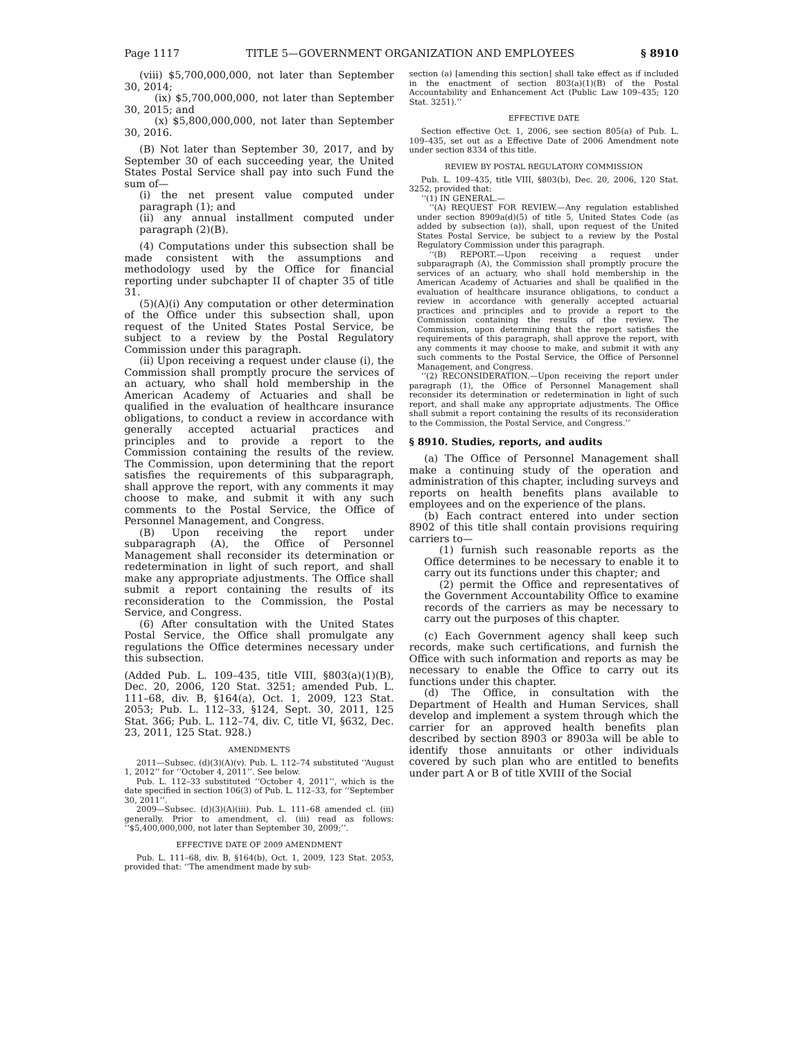Page 1117 TITLE 5—GOVERNMENT ORGANIZATION AND EMPLOYEES § 8910
(viii) $5,700,000,000, not later than September 30, 2014;
(ix) $5,700,000,000, not later than September 30, 2015; and
(x) $5,800,000,000, not later than September 30, 2016.
(B) Not later than September 30, 2017, and by September 30 of each succeeding year, the United States Postal Service shall pay into such Fund the sum of—
(i) the net present value computed under paragraph (1); and
(ii) any annual installment computed under paragraph (2)(B).
(4) Computations under this subsection shall be made consistent with the assumptions and methodology used by the Office for financial reporting under subchapter II of chapter 35 of title 31.
(5)(A)(i) Any computation or other determination of the Office under this subsection shall, upon request of the United States Postal Service, be subject to a review by the Postal Regulatory Commission under this paragraph.
(ii) Upon receiving a request under clause (i), the Commission shall promptly procure the services of an actuary, who shall hold membership in the American Academy of Actuaries and shall be qualified in the evaluation of healthcare insurance obligations, to conduct a review in accordance with generally accepted actuarial practices and principles and to provide a report to the Commission containing the results of the review. The Commission, upon determining that the report satisfies the requirements of this subparagraph, shall approve the report, with any comments it may choose to make, and submit it with any such comments to the Postal Service, the Office of Personnel Management, and Congress.
(B) Upon receiving the report under subparagraph (A), the Office of Personnel Management shall reconsider its determination or redetermination in light of such report, and shall make any appropriate adjustments. The Office shall submit a report containing the results of its reconsideration to the Commission, the Postal Service, and Congress.
(6) After consultation with the United States Postal Service, the Office shall promulgate any regulations the Office determines necessary under this subsection.
(Added Pub. L. 109–435, title VIII, §803(a)(1)(B), Dec. 20, 2006, 120 Stat. 3251; amended Pub. L. 111–68, div. B, §164(a), Oct. 1, 2009, 123 Stat. 2053; Pub. L. 112–33, §124, Sept. 30, 2011, 125 Stat. 366; Pub. L. 112–74, div. C, title VI, §632, Dec. 23, 2011, 125 Stat. 928.)
AMENDMENTS
2011—Subsec. (d)(3)(A)(v). Pub. L. 112–74 substituted ‘‘August 1, 2012’’ for ‘‘October 4, 2011’’. See below.
Pub. L. 112–33 substituted ‘‘October 4, 2011’’, which is the date specified in section 106(3) of Pub. L. 112–33, for ‘‘September 30, 2011’’.
2009—Subsec. (d)(3)(A)(iii). Pub. L. 111–68 amended cl. (iii) generally. Prior to amendment, cl. (iii) read as follows: ‘‘$5,400,000,000, not later than September 30, 2009;’’.
EFFECTIVE DATE OF 2009 AMENDMENT
Pub. L. 111–68, div. B, §164(b), Oct. 1, 2009, 123 Stat. 2053, provided that: ‘‘The amendment made by sub-
section (a) [amending this section] shall take effect as if included in the enactment of section 803(a)(1)(B) of the Postal Accountability and Enhancement Act (Public Law 109–435; 120 Stat. 3251).’’
EFFECTIVE DATE
Section effective Oct. 1, 2006, see section 805(a) of Pub. L. 109–435, set out as a Effective Date of 2006 Amendment note under section 8334 of this title.
REVIEW BY POSTAL REGULATORY COMMISSION
Pub. L. 109–435, title VIII, §803(b), Dec. 20, 2006, 120 Stat. 3252, provided that:
‘‘(1) IN GENERAL.—
‘‘(A) REQUEST FOR REVIEW.—Any regulation established under section 8909a(d)(5) of title 5, United States Code (as added by subsection (a)), shall, upon request of the United States Postal Service, be subject to a review by the Postal Regulatory Commission under this paragraph.
‘‘(B) REPORT.—Upon receiving a request under subparagraph (A), the Commission shall promptly procure the services of an actuary, who shall hold membership in the American Academy of Actuaries and shall be qualified in the evaluation of healthcare insurance obligations, to conduct a review in accordance with generally accepted actuarial practices and principles and to provide a report to the Commission containing the results of the review. The Commission, upon determining that the report satisfies the requirements of this paragraph, shall approve the report, with any comments it may choose to make, and submit it with any such comments to the Postal Service, the Office of Personnel Management, and Congress.
‘‘(2) RECONSIDERATION.—Upon receiving the report under paragraph (1), the Office of Personnel Management shall reconsider its determination or redetermination in light of such report, and shall make any appropriate adjustments. The Office shall submit a report containing the results of its reconsideration to the Commission, the Postal Service, and Congress.’’
§ 8910. Studies, reports, and audits
(a) The Office of Personnel Management shall make a continuing study of the operation and administration of this chapter, including surveys and reports on health benefits plans available to employees and on the experience of the plans.
(b) Each contract entered into under section 8902 of this title shall contain provisions requiring carriers to—
(1) furnish such reasonable reports as the Office determines to be necessary to enable it to carry out its functions under this chapter; and
(2) permit the Office and representatives of the Government Accountability Office to examine records of the carriers as may be necessary to carry out the purposes of this chapter.
(c) Each Government agency shall keep such records, make such certifications, and furnish the Office with such information and reports as may be necessary to enable the Office to carry out its functions under this chapter.
(d) The Office, in consultation with the Department of Health and Human Services, shall develop and implement a system through which the carrier for an approved health benefits plan described by section 8903 or 8903a will be able to identify those annuitants or other individuals covered by such plan who are entitled to benefits under part A or B of title XVIII of the Social